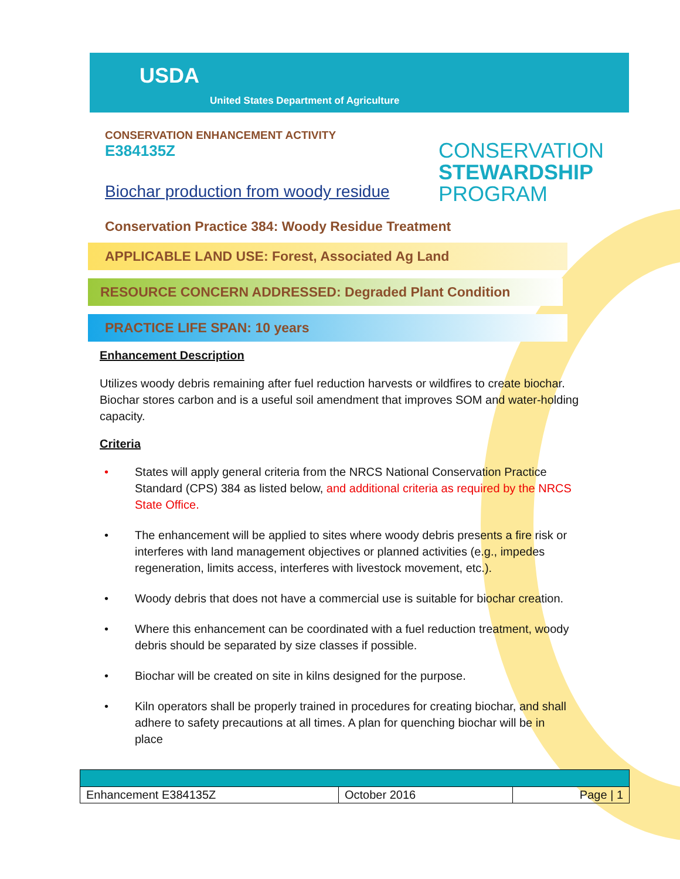USDA
United States Department of Agriculture
CONSERVATION
STEWARDSHIP
PROGRAM
CONSERVATION ENHANCEMENT ACTIVITY
E384135Z
Biochar production from woody residue
Conservation Practice 384: Woody Residue Treatment
APPLICABLE LAND USE: Forest, Associated Ag Land
RESOURCE CONCERN ADDRESSED: Degraded Plant Condition
PRACTICE LIFE SPAN: 10 years
Enhancement Description
Utilizes woody debris remaining after fuel reduction harvests or wildfires to create biochar. Biochar stores carbon and is a useful soil amendment that improves SOM and water-holding capacity.
Criteria
• States will apply general criteria from the NRCS National Conservation Practice Standard (CPS) 384 as listed below, and additional criteria as required by the NRCS State Office.
• The enhancement will be applied to sites where woody debris presents a fire risk or interferes with land management objectives or planned activities (e.g., impedes regeneration, limits access, interferes with livestock movement, etc.).
• Woody debris that does not have a commercial use is suitable for biochar creation.
• Where this enhancement can be coordinated with a fuel reduction treatment, woody debris should be separated by size classes if possible.
• Biochar will be created on site in kilns designed for the purpose.
• Kiln operators shall be properly trained in procedures for creating biochar, and shall adhere to safety precautions at all times. A plan for quenching biochar will be in place
| Enhancement E384135Z | October 2016 | Page / 1 |